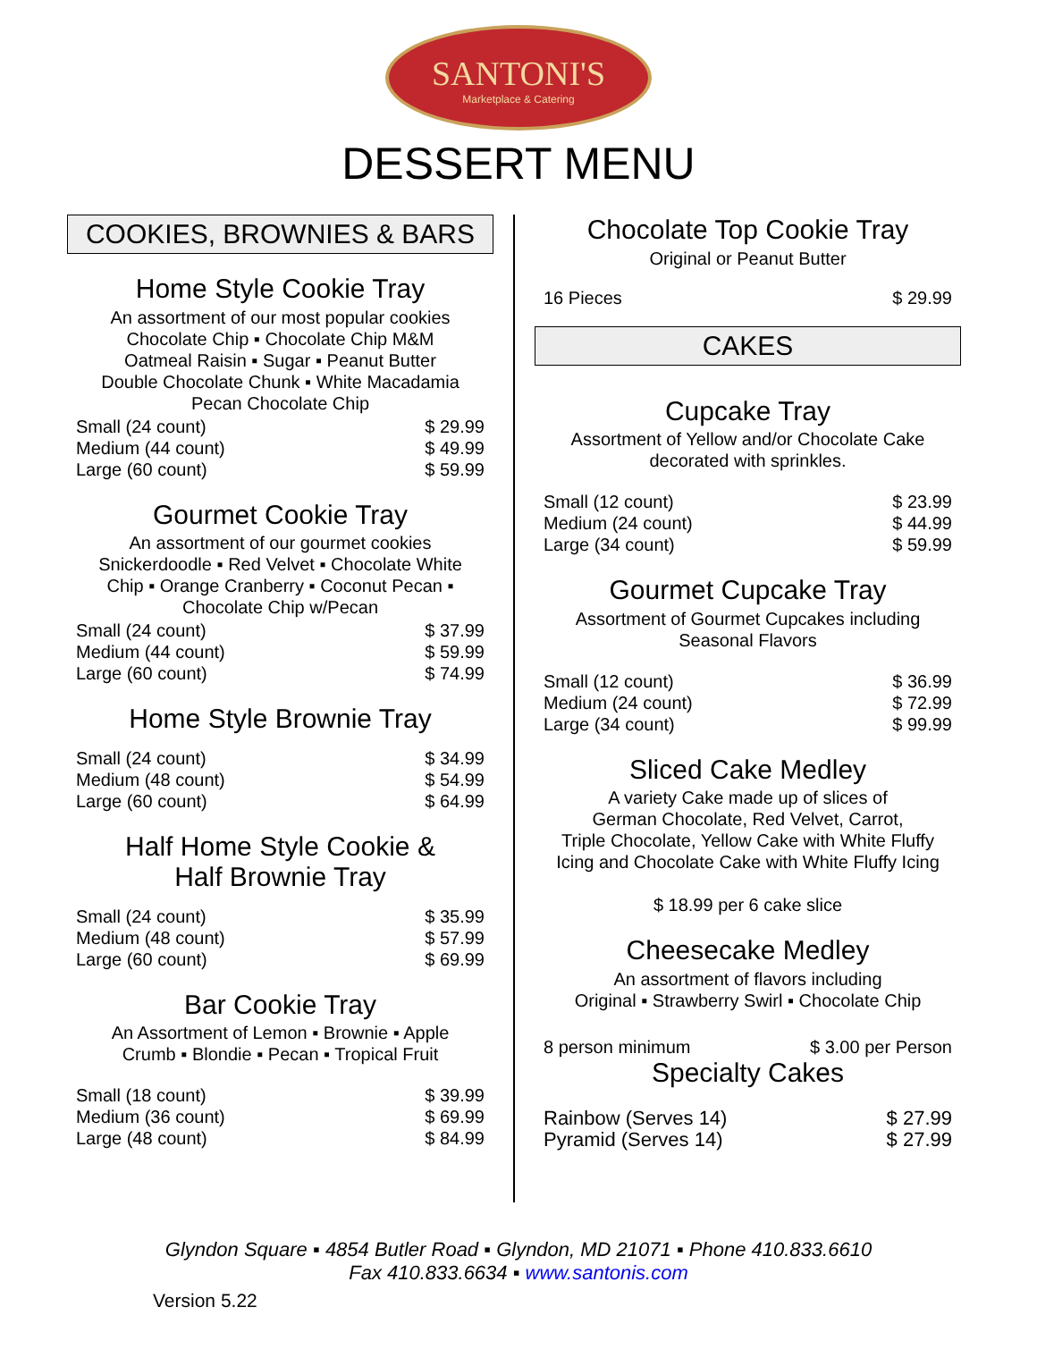SANTONI'S
Marketplace & Catering
DESSERT MENU
COOKIES, BROWNIES & BARS
Home Style Cookie Tray
An assortment of our most popular cookies
Chocolate Chip ▪ Chocolate Chip M&M
Oatmeal Raisin ▪ Sugar ▪ Peanut Butter
Double Chocolate Chunk ▪ White Macadamia
Pecan Chocolate Chip
| Small (24 count) | $ 29.99 |
| Medium (44 count) | $ 49.99 |
| Large (60 count) | $ 59.99 |
Gourmet Cookie Tray
An assortment of our gourmet cookies
Snickerdoodle ▪ Red Velvet ▪ Chocolate White
Chip ▪ Orange Cranberry ▪ Coconut Pecan ▪
Chocolate Chip w/Pecan
| Small (24 count) | $ 37.99 |
| Medium (44 count) | $ 59.99 |
| Large (60 count) | $ 74.99 |
Home Style Brownie Tray
| Small (24 count) | $ 34.99 |
| Medium (48 count) | $ 54.99 |
| Large (60 count) | $ 64.99 |
Half Home Style Cookie &
Half Brownie Tray
| Small (24 count) | $ 35.99 |
| Medium (48 count) | $ 57.99 |
| Large (60 count) | $ 69.99 |
Bar Cookie Tray
An Assortment of Lemon ▪ Brownie ▪ Apple
Crumb ▪ Blondie ▪ Pecan ▪ Tropical Fruit
| Small (18 count) | $ 39.99 |
| Medium (36 count) | $ 69.99 |
| Large (48 count) | $ 84.99 |
Chocolate Top Cookie Tray
Original or Peanut Butter
| 16 Pieces | $ 29.99 |
CAKES
Cupcake Tray
Assortment of Yellow and/or Chocolate Cake
decorated with sprinkles.
| Small (12 count) | $ 23.99 |
| Medium (24 count) | $ 44.99 |
| Large (34 count) | $ 59.99 |
Gourmet Cupcake Tray
Assortment of Gourmet Cupcakes including
Seasonal Flavors
| Small (12 count) | $ 36.99 |
| Medium (24 count) | $ 72.99 |
| Large (34 count) | $ 99.99 |
Sliced Cake Medley
A variety Cake made up of slices of
German Chocolate, Red Velvet, Carrot,
Triple Chocolate, Yellow Cake with White Fluffy
Icing and Chocolate Cake with White Fluffy Icing
$ 18.99 per 6 cake slice
Cheesecake Medley
An assortment of flavors including
Original ▪ Strawberry Swirl ▪ Chocolate Chip
| 8 person minimum | $ 3.00 per Person |
Specialty Cakes
| Rainbow (Serves 14) | $ 27.99 |
| Pyramid (Serves 14) | $ 27.99 |
Glyndon Square ▪ 4854 Butler Road ▪ Glyndon, MD 21071 ▪ Phone 410.833.6610
Fax 410.833.6634 ▪ www.santonis.com
Version 5.22